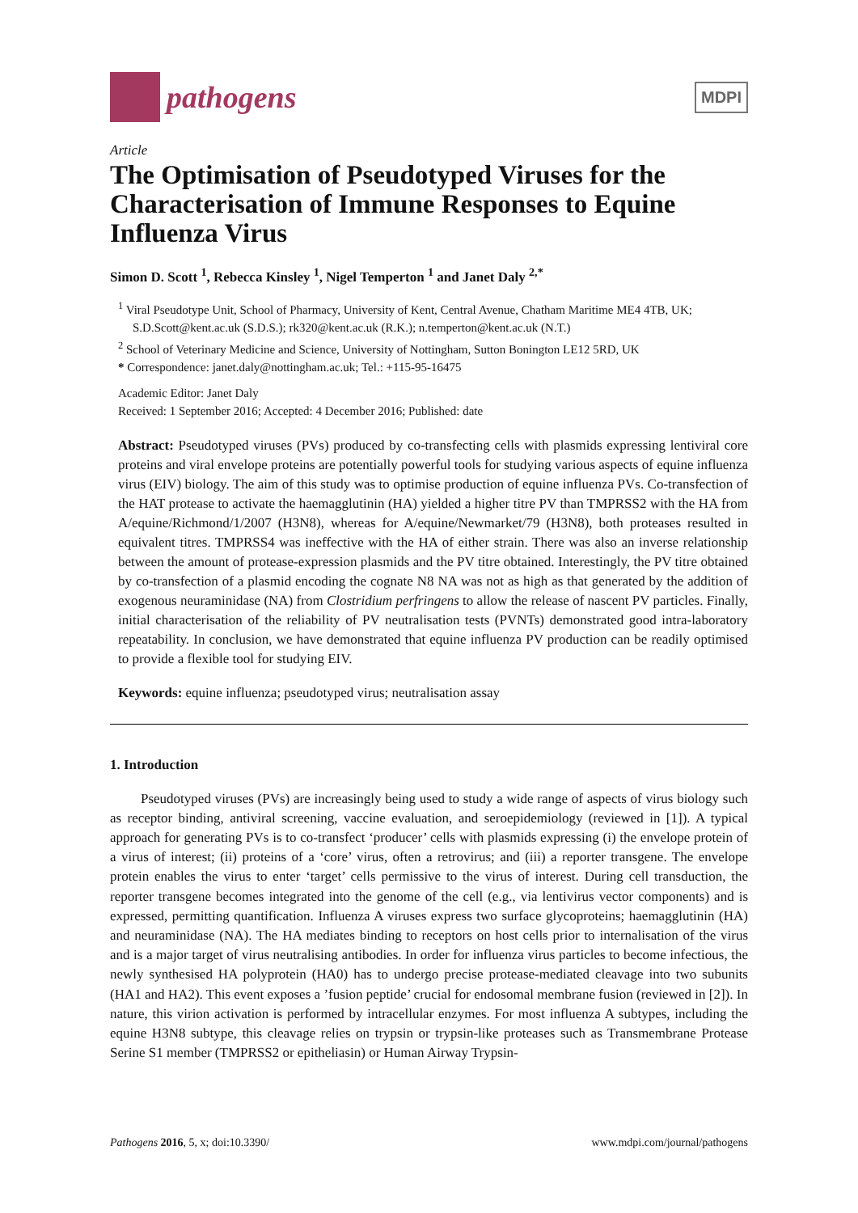pathogens
MDPI
Article
The Optimisation of Pseudotyped Viruses for the Characterisation of Immune Responses to Equine Influenza Virus
Simon D. Scott <sup>1</sup>, Rebecca Kinsley <sup>1</sup>, Nigel Temperton <sup>1</sup> and Janet Daly <sup>2,*</sup>
<sup>1</sup> Viral Pseudotype Unit, School of Pharmacy, University of Kent, Central Avenue, Chatham Maritime ME4 4TB, UK; S.D.Scott@kent.ac.uk (S.D.S.); rk320@kent.ac.uk (R.K.); n.temperton@kent.ac.uk (N.T.)
<sup>2</sup> School of Veterinary Medicine and Science, University of Nottingham, Sutton Bonington LE12 5RD, UK
* Correspondence: janet.daly@nottingham.ac.uk; Tel.: +115-95-16475
Academic Editor: Janet Daly
Received: 1 September 2016; Accepted: 4 December 2016; Published: date
Abstract: Pseudotyped viruses (PVs) produced by co-transfecting cells with plasmids expressing lentiviral core proteins and viral envelope proteins are potentially powerful tools for studying various aspects of equine influenza virus (EIV) biology. The aim of this study was to optimise production of equine influenza PVs. Co-transfection of the HAT protease to activate the haemagglutinin (HA) yielded a higher titre PV than TMPRSS2 with the HA from A/equine/Richmond/1/2007 (H3N8), whereas for A/equine/Newmarket/79 (H3N8), both proteases resulted in equivalent titres. TMPRSS4 was ineffective with the HA of either strain. There was also an inverse relationship between the amount of protease-expression plasmids and the PV titre obtained. Interestingly, the PV titre obtained by co-transfection of a plasmid encoding the cognate N8 NA was not as high as that generated by the addition of exogenous neuraminidase (NA) from Clostridium perfringens to allow the release of nascent PV particles. Finally, initial characterisation of the reliability of PV neutralisation tests (PVNTs) demonstrated good intra-laboratory repeatability. In conclusion, we have demonstrated that equine influenza PV production can be readily optimised to provide a flexible tool for studying EIV.
Keywords: equine influenza; pseudotyped virus; neutralisation assay
1. Introduction
Pseudotyped viruses (PVs) are increasingly being used to study a wide range of aspects of virus biology such as receptor binding, antiviral screening, vaccine evaluation, and seroepidemiology (reviewed in [1]). A typical approach for generating PVs is to co-transfect ‘producer’ cells with plasmids expressing (i) the envelope protein of a virus of interest; (ii) proteins of a ‘core’ virus, often a retrovirus; and (iii) a reporter transgene. The envelope protein enables the virus to enter ‘target’ cells permissive to the virus of interest. During cell transduction, the reporter transgene becomes integrated into the genome of the cell (e.g., via lentivirus vector components) and is expressed, permitting quantification. Influenza A viruses express two surface glycoproteins; haemagglutinin (HA) and neuraminidase (NA). The HA mediates binding to receptors on host cells prior to internalisation of the virus and is a major target of virus neutralising antibodies. In order for influenza virus particles to become infectious, the newly synthesised HA polyprotein (HA0) has to undergo precise protease-mediated cleavage into two subunits (HA1 and HA2). This event exposes a ’fusion peptide’ crucial for endosomal membrane fusion (reviewed in [2]). In nature, this virion activation is performed by intracellular enzymes. For most influenza A subtypes, including the equine H3N8 subtype, this cleavage relies on trypsin or trypsin-like proteases such as Transmembrane Protease Serine S1 member (TMPRSS2 or epitheliasin) or Human Airway Trypsin-
Pathogens 2016, 5, x; doi:10.3390/ www.mdpi.com/journal/pathogens